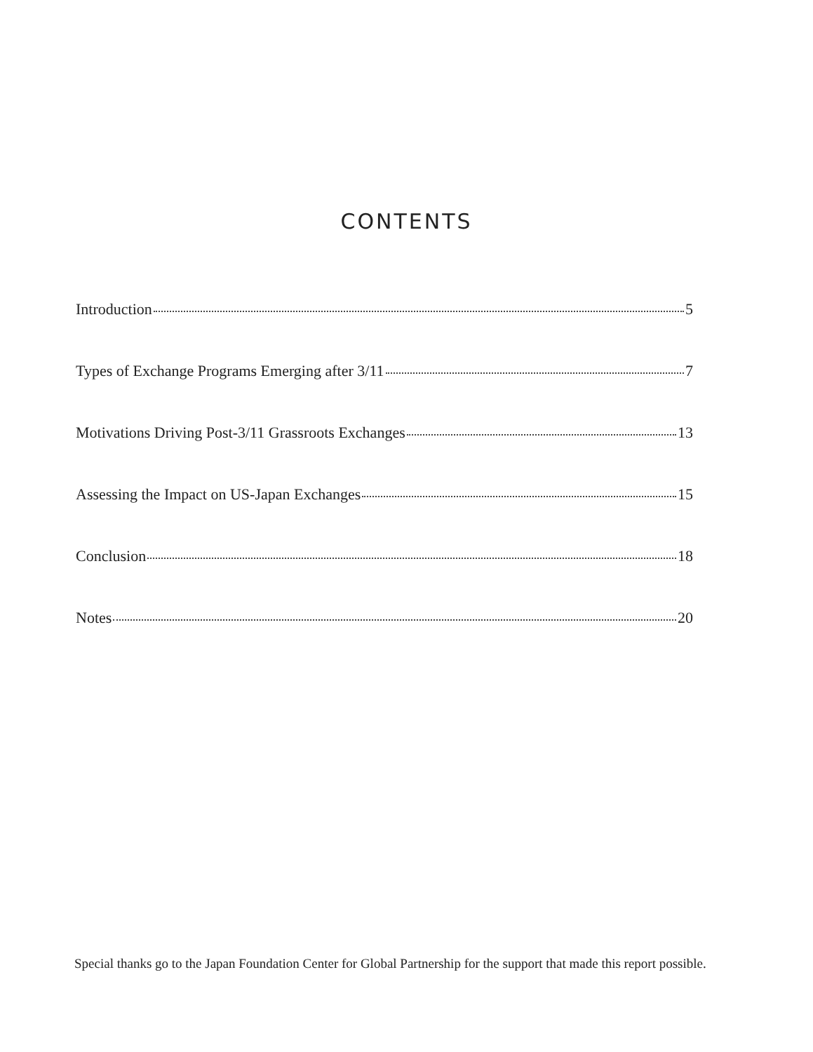CONTENTS
Introduction 5
Types of Exchange Programs Emerging after 3/11 7
Motivations Driving Post-3/11 Grassroots Exchanges 13
Assessing the Impact on US-Japan Exchanges 15
Conclusion 18
Notes 20
Special thanks go to the Japan Foundation Center for Global Partnership for the support that made this report possible.